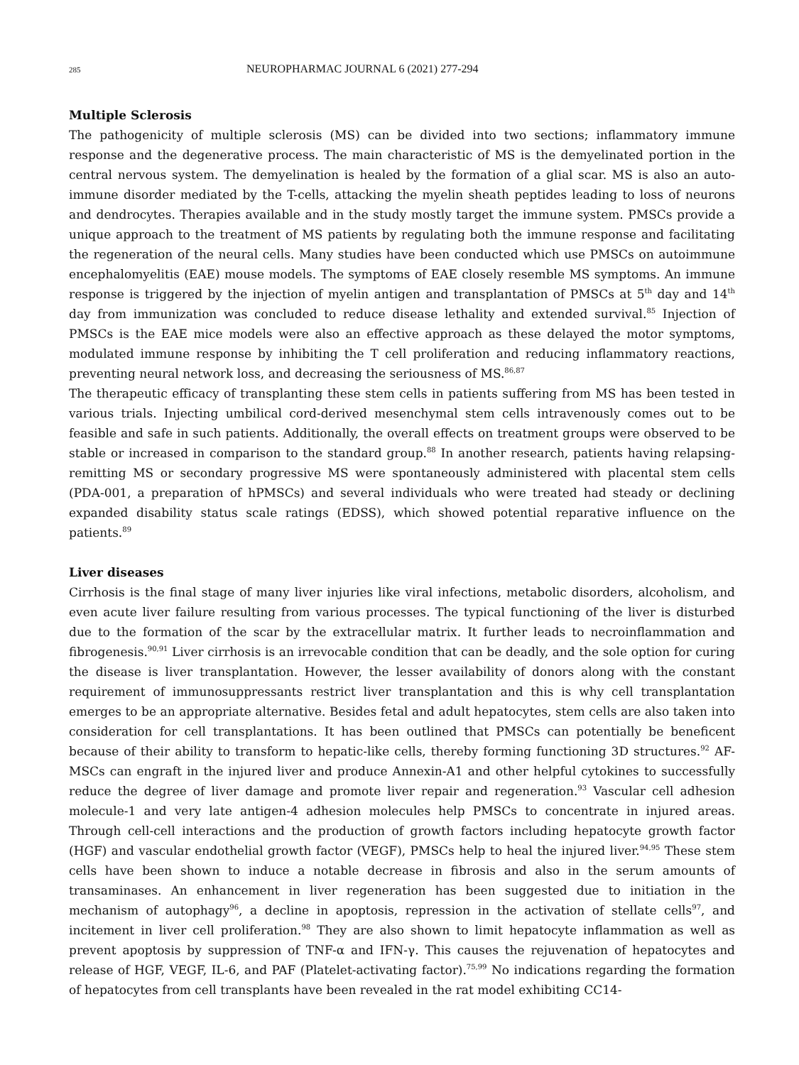285 NEUROPHARMAC JOURNAL 6 (2021) 277-294
Multiple Sclerosis
The pathogenicity of multiple sclerosis (MS) can be divided into two sections; inflammatory immune response and the degenerative process. The main characteristic of MS is the demyelinated portion in the central nervous system. The demyelination is healed by the formation of a glial scar. MS is also an auto-immune disorder mediated by the T-cells, attacking the myelin sheath peptides leading to loss of neurons and dendrocytes. Therapies available and in the study mostly target the immune system. PMSCs provide a unique approach to the treatment of MS patients by regulating both the immune response and facilitating the regeneration of the neural cells. Many studies have been conducted which use PMSCs on autoimmune encephalomyelitis (EAE) mouse models. The symptoms of EAE closely resemble MS symptoms. An immune response is triggered by the injection of myelin antigen and transplantation of PMSCs at 5<sup>th</sup> day and 14<sup>th</sup> day from immunization was concluded to reduce disease lethality and extended survival.<sup>85</sup> Injection of PMSCs is the EAE mice models were also an effective approach as these delayed the motor symptoms, modulated immune response by inhibiting the T cell proliferation and reducing inflammatory reactions, preventing neural network loss, and decreasing the seriousness of MS.<sup>86,87</sup>
The therapeutic efficacy of transplanting these stem cells in patients suffering from MS has been tested in various trials. Injecting umbilical cord-derived mesenchymal stem cells intravenously comes out to be feasible and safe in such patients. Additionally, the overall effects on treatment groups were observed to be stable or increased in comparison to the standard group.<sup>88</sup> In another research, patients having relapsing-remitting MS or secondary progressive MS were spontaneously administered with placental stem cells (PDA-001, a preparation of hPMSCs) and several individuals who were treated had steady or declining expanded disability status scale ratings (EDSS), which showed potential reparative influence on the patients.<sup>89</sup>
Liver diseases
Cirrhosis is the final stage of many liver injuries like viral infections, metabolic disorders, alcoholism, and even acute liver failure resulting from various processes. The typical functioning of the liver is disturbed due to the formation of the scar by the extracellular matrix. It further leads to necroinflammation and fibrogenesis.<sup>90,91</sup> Liver cirrhosis is an irrevocable condition that can be deadly, and the sole option for curing the disease is liver transplantation. However, the lesser availability of donors along with the constant requirement of immunosuppressants restrict liver transplantation and this is why cell transplantation emerges to be an appropriate alternative. Besides fetal and adult hepatocytes, stem cells are also taken into consideration for cell transplantations. It has been outlined that PMSCs can potentially be beneficent because of their ability to transform to hepatic-like cells, thereby forming functioning 3D structures.<sup>92</sup> AF-MSCs can engraft in the injured liver and produce Annexin-A1 and other helpful cytokines to successfully reduce the degree of liver damage and promote liver repair and regeneration.<sup>93</sup> Vascular cell adhesion molecule-1 and very late antigen-4 adhesion molecules help PMSCs to concentrate in injured areas. Through cell-cell interactions and the production of growth factors including hepatocyte growth factor (HGF) and vascular endothelial growth factor (VEGF), PMSCs help to heal the injured liver.<sup>94,95</sup> These stem cells have been shown to induce a notable decrease in fibrosis and also in the serum amounts of transaminases. An enhancement in liver regeneration has been suggested due to initiation in the mechanism of autophagy<sup>96</sup>, a decline in apoptosis, repression in the activation of stellate cells<sup>97</sup>, and incitement in liver cell proliferation.<sup>98</sup> They are also shown to limit hepatocyte inflammation as well as prevent apoptosis by suppression of TNF-α and IFN-γ. This causes the rejuvenation of hepatocytes and release of HGF, VEGF, IL-6, and PAF (Platelet-activating factor).<sup>75,99</sup> No indications regarding the formation of hepatocytes from cell transplants have been revealed in the rat model exhibiting CC14-